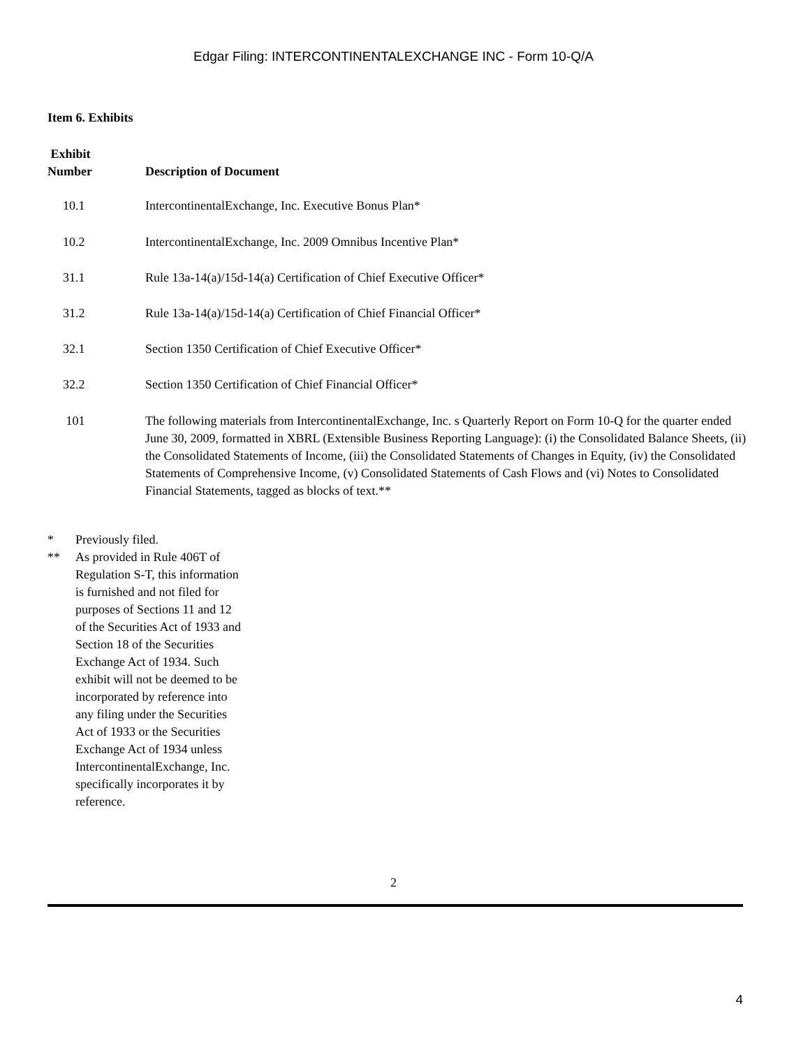Edgar Filing: INTERCONTINENTALEXCHANGE INC - Form 10-Q/A
Item 6. Exhibits
| Exhibit Number | Description of Document |
| --- | --- |
| 10.1 | IntercontinentalExchange, Inc. Executive Bonus Plan* |
| 10.2 | IntercontinentalExchange, Inc. 2009 Omnibus Incentive Plan* |
| 31.1 | Rule 13a-14(a)/15d-14(a) Certification of Chief Executive Officer* |
| 31.2 | Rule 13a-14(a)/15d-14(a) Certification of Chief Financial Officer* |
| 32.1 | Section 1350 Certification of Chief Executive Officer* |
| 32.2 | Section 1350 Certification of Chief Financial Officer* |
| 101 | The following materials from IntercontinentalExchange, Inc. s Quarterly Report on Form 10-Q for the quarter ended June 30, 2009, formatted in XBRL (Extensible Business Reporting Language): (i) the Consolidated Balance Sheets, (ii) the Consolidated Statements of Income, (iii) the Consolidated Statements of Changes in Equity, (iv) the Consolidated Statements of Comprehensive Income, (v) Consolidated Statements of Cash Flows and (vi) Notes to Consolidated Financial Statements, tagged as blocks of text.** |
* Previously filed.
** As provided in Rule 406T of Regulation S-T, this information is furnished and not filed for purposes of Sections 11 and 12 of the Securities Act of 1933 and Section 18 of the Securities Exchange Act of 1934. Such exhibit will not be deemed to be incorporated by reference into any filing under the Securities Act of 1933 or the Securities Exchange Act of 1934 unless IntercontinentalExchange, Inc. specifically incorporates it by reference.
2
4